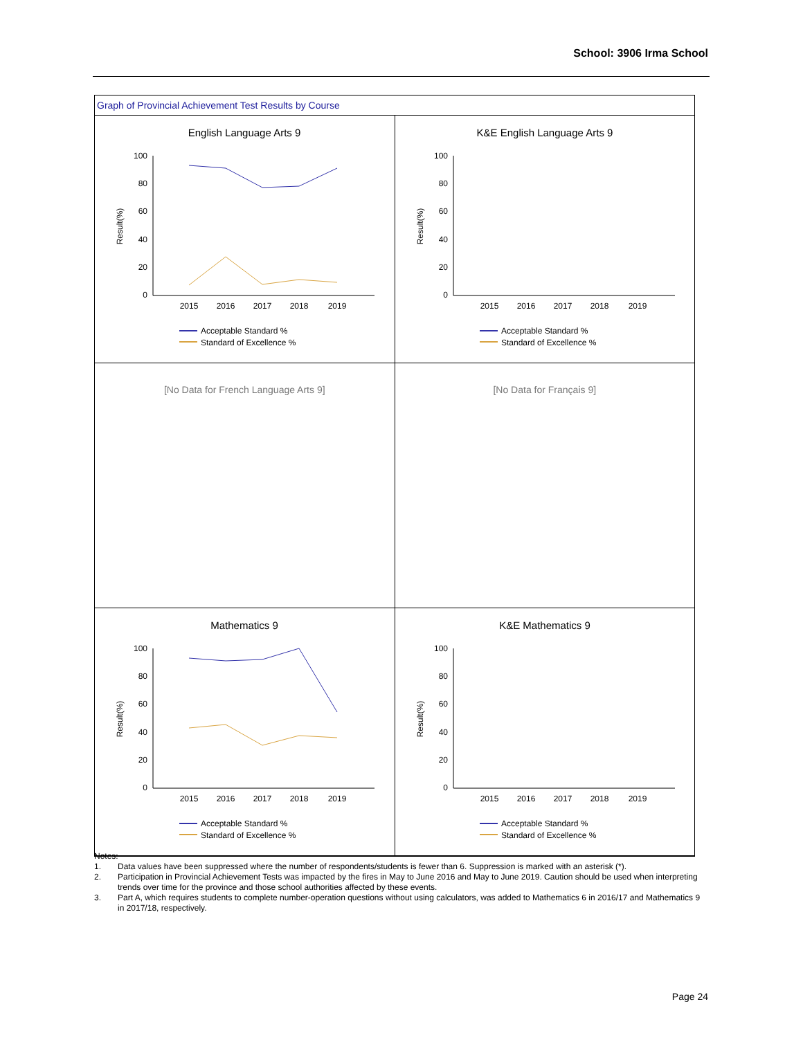School: 3906 Irma School
Graph of Provincial Achievement Test Results by Course
| English Language Arts 9 100 80 60 40 20 0 Result(%) 2015 2016 2017 2018 2019 Acceptable Standard % Standard of Excellence % | K&E English Language Arts 9 100 80 60 40 20 0 Result(%) 2015 2016 2017 2018 2019 Acceptable Standard % Standard of Excellence % |
| [No Data for French Language Arts 9] | [No Data for Français 9] |
| Mathematics 9 100 80 60 40 20 0 Result(%) 2015 2016 2017 2018 2019 Acceptable Standard % Standard of Excellence % | K&E Mathematics 9 100 80 60 40 20 0 Result(%) 2015 2016 2017 2018 2019 Acceptable Standard % Standard of Excellence % |
Notes:
1. Data values have been suppressed where the number of respondents/students is fewer than 6. Suppression is marked with an asterisk (*).
2. Participation in Provincial Achievement Tests was impacted by the fires in May to June 2016 and May to June 2019. Caution should be used when interpreting trends over time for the province and those school authorities affected by these events.
3. Part A, which requires students to complete number-operation questions without using calculators, was added to Mathematics 6 in 2016/17 and Mathematics 9 in 2017/18, respectively.
Page 24